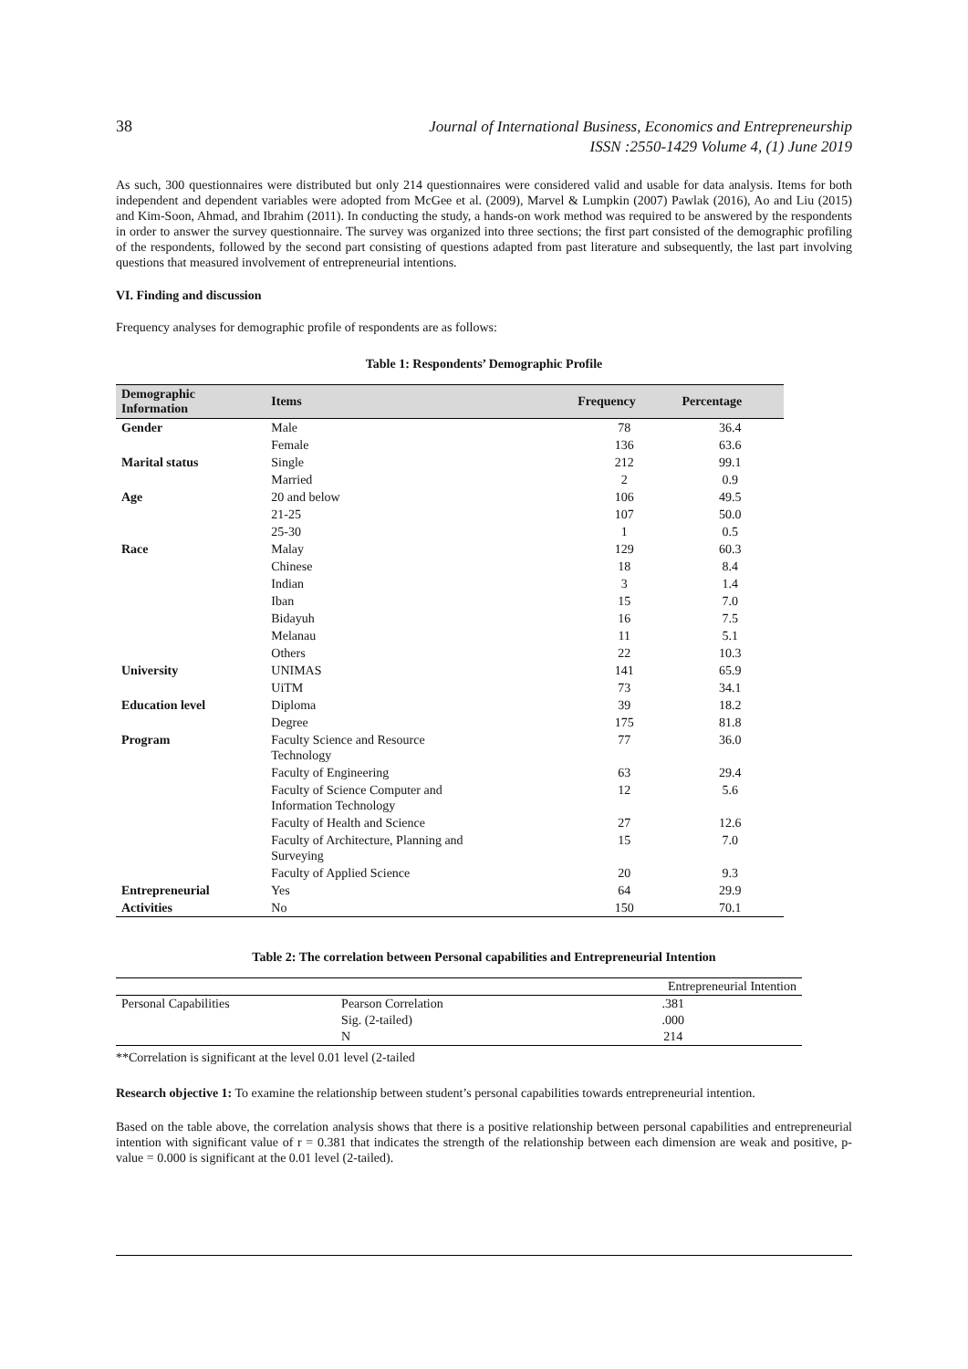38
Journal of International Business, Economics and Entrepreneurship
ISSN :2550-1429 Volume 4, (1) June 2019
As such, 300 questionnaires were distributed but only 214 questionnaires were considered valid and usable for data analysis. Items for both independent and dependent variables were adopted from McGee et al. (2009), Marvel & Lumpkin (2007) Pawlak (2016), Ao and Liu (2015) and Kim-Soon, Ahmad, and Ibrahim (2011). In conducting the study, a hands-on work method was required to be answered by the respondents in order to answer the survey questionnaire. The survey was organized into three sections; the first part consisted of the demographic profiling of the respondents, followed by the second part consisting of questions adapted from past literature and subsequently, the last part involving questions that measured involvement of entrepreneurial intentions.
VI. Finding and discussion
Frequency analyses for demographic profile of respondents are as follows:
Table 1: Respondents’ Demographic Profile
| Demographic Information | Items | Frequency | Percentage |
| --- | --- | --- | --- |
| Gender | Male | 78 | 36.4 |
| | Female | 136 | 63.6 |
| Marital status | Single | 212 | 99.1 |
| | Married | 2 | 0.9 |
| Age | 20 and below | 106 | 49.5 |
| | 21-25 | 107 | 50.0 |
| | 25-30 | 1 | 0.5 |
| Race | Malay | 129 | 60.3 |
| | Chinese | 18 | 8.4 |
| | Indian | 3 | 1.4 |
| | Iban | 15 | 7.0 |
| | Bidayuh | 16 | 7.5 |
| | Melanau | 11 | 5.1 |
| | Others | 22 | 10.3 |
| University | UNIMAS | 141 | 65.9 |
| | UiTM | 73 | 34.1 |
| Education level | Diploma | 39 | 18.2 |
| | Degree | 175 | 81.8 |
| Program | Faculty Science and Resource Technology | 77 | 36.0 |
| | Faculty of Engineering | 63 | 29.4 |
| | Faculty of Science Computer and Information Technology | 12 | 5.6 |
| | Faculty of Health and Science | 27 | 12.6 |
| | Faculty of Architecture, Planning and Surveying | 15 | 7.0 |
| | Faculty of Applied Science | 20 | 9.3 |
| Entrepreneurial | Yes | 64 | 29.9 |
| Activities | No | 150 | 70.1 |
Table 2: The correlation between Personal capabilities and Entrepreneurial Intention
| | | Entrepreneurial Intention |
| Personal Capabilities | Pearson Correlation | .381 |
| | Sig. (2-tailed) | .000 |
| | N | 214 |
**Correlation is significant at the level 0.01 level (2-tailed
Research objective 1: To examine the relationship between student’s personal capabilities towards entrepreneurial intention.
Based on the table above, the correlation analysis shows that there is a positive relationship between personal capabilities and entrepreneurial intention with significant value of r = 0.381 that indicates the strength of the relationship between each dimension are weak and positive, p-value = 0.000 is significant at the 0.01 level (2-tailed).